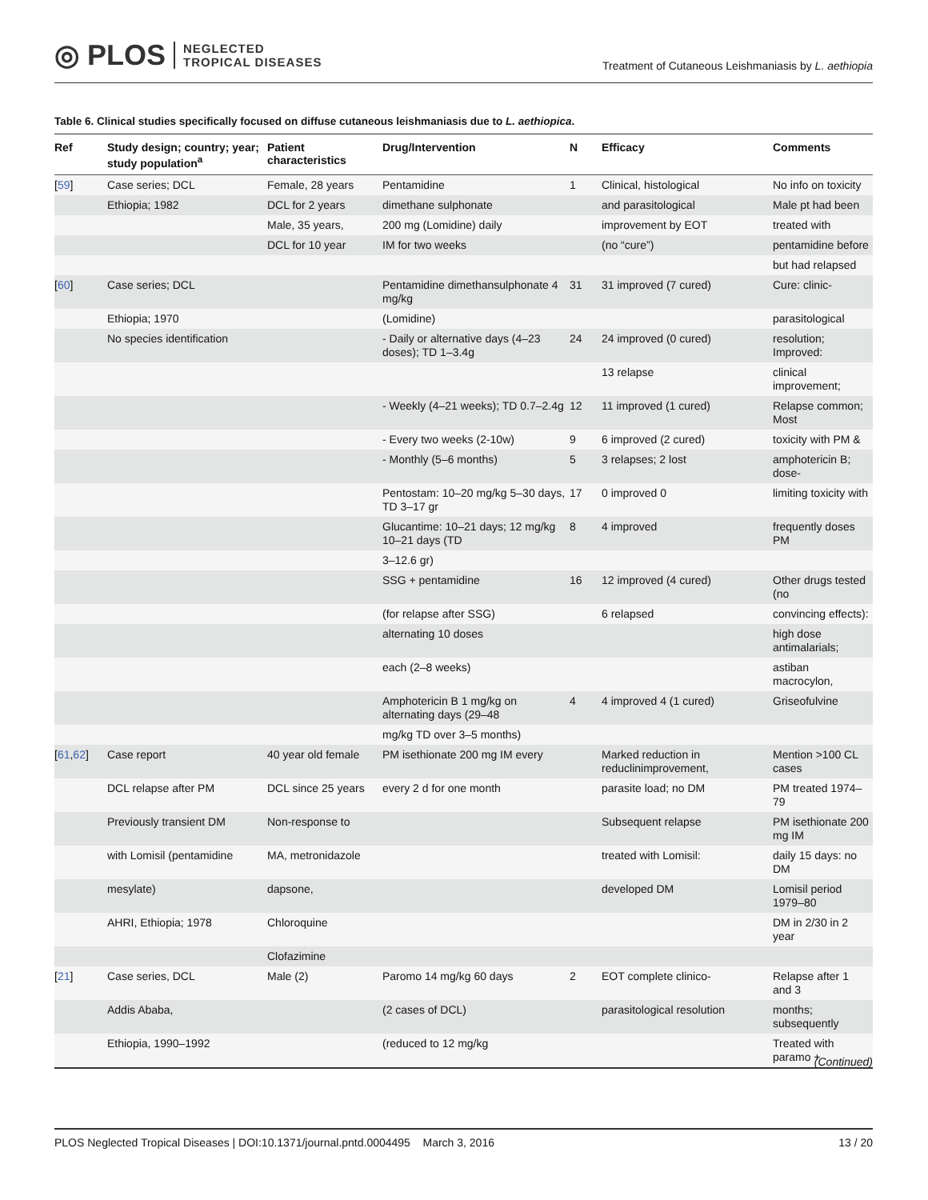◎ PLOS NEGLECTED
TROPICAL DISEASES
Treatment of Cutaneous Leishmaniasis by L. aethiopia
Table 6. Clinical studies specifically focused on diffuse cutaneous leishmaniasis due to L. aethiopica.
| Ref | Study design; country; year; study population<sup>a</sup> | Patient characteristics | Drug/Intervention | N | Efficacy | Comments |
| --- | --- | --- | --- | --- | --- | --- |
| [ 59 ] | Case series; DCL | Female, 28 years | Pentamidine | 1 | Clinical, histological | No info on toxicity |
| | Ethiopia; 1982 | DCL for 2 years | dimethane sulphonate | | and parasitological | Male pt had been |
| | | Male, 35 years, | 200 mg (Lomidine) daily | | improvement by EOT | treated with |
| | | DCL for 10 year | IM for two weeks | | (no “cure”) | pentamidine before |
| | | | | | | but had relapsed |
| [ 60 ] | Case series; DCL | | Pentamidine dimethansulphonate 4 mg/kg | 31 | 31 improved (7 cured) | Cure: clinic- |
| | Ethiopia; 1970 | | (Lomidine) | | | parasitological |
| | No species identification | | - Daily or alternative days (4–23 doses); TD 1–3.4g | 24 | 24 improved (0 cured) | resolution; Improved: |
| | | | | | 13 relapse | clinical improvement; |
| | | | - Weekly (4–21 weeks); TD 0.7–2.4g | 12 | 11 improved (1 cured) | Relapse common; Most |
| | | | - Every two weeks (2-10w) | 9 | 6 improved (2 cured) | toxicity with PM & |
| | | | - Monthly (5–6 months) | 5 | 3 relapses; 2 lost | amphotericin B; dose- |
| | | | Pentostam: 10–20 mg/kg 5–30 days, TD 3–17 gr | 17 | 0 improved 0 | limiting toxicity with |
| | | | Glucantime: 10–21 days; 12 mg/kg 10–21 days (TD | 8 | 4 improved | frequently doses PM |
| | | | 3–12.6 gr) | | | |
| | | | SSG + pentamidine | 16 | 12 improved (4 cured) | Other drugs tested (no |
| | | | (for relapse after SSG) | | 6 relapsed | convincing effects): |
| | | | alternating 10 doses | | | high dose antimalarials; |
| | | | each (2–8 weeks) | | | astiban macrocylon, |
| | | | Amphotericin B 1 mg/kg on alternating days (29–48 | 4 | 4 improved 4 (1 cured) | Griseofulvine |
| | | | mg/kg TD over 3–5 months) | | | |
| [ 61 , 62 ] | Case report | 40 year old female | PM isethionate 200 mg IM every | | Marked reduction in reduclinimprovement, | Mention >100 CL cases |
| | DCL relapse after PM | DCL since 25 years | every 2 d for one month | | parasite load; no DM | PM treated 1974–79 |
| | Previously transient DM | Non-response to | | | Subsequent relapse | PM isethionate 200 mg IM |
| | with Lomisil (pentamidine | MA, metronidazole | | | treated with Lomisil: | daily 15 days: no DM |
| | mesylate) | dapsone, | | | developed DM | Lomisil period 1979–80 |
| | AHRI, Ethiopia; 1978 | Chloroquine | | | | DM in 2/30 in 2 year |
| | | Clofazimine | | | | |
| [ 21 ] | Case series, DCL | Male (2) | Paromo 14 mg/kg 60 days | 2 | EOT complete clinico- | Relapse after 1 and 3 |
| | Addis Ababa, | | (2 cases of DCL) | | parasitological resolution | months; subsequently |
| | Ethiopia, 1990–1992 | | (reduced to 12 mg/kg | | | Treated with paramo + |
(Continued)
PLOS Neglected Tropical Diseases | DOI:10.1371/journal.pntd.0004495 March 3, 2016 13 / 20